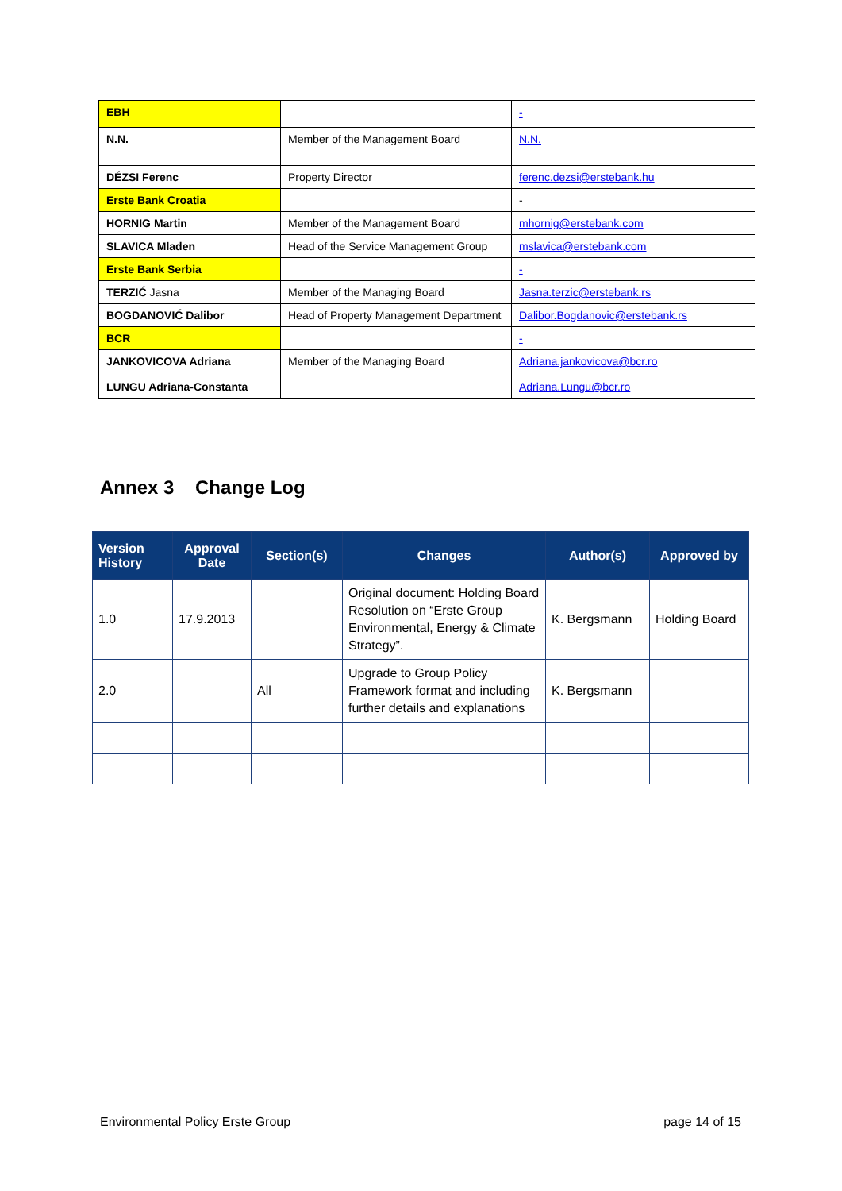| EBH | | - |
| N.N. | Member of the Management Board | N.N. |
| DÉZSI Ferenc | Property Director | ferenc.dezsi@erstebank.hu |
| Erste Bank Croatia | | - |
| HORNIG Martin | Member of the Management Board | mhornig@erstebank.com |
| SLAVICA Mladen | Head of the Service Management Group | mslavica@erstebank.com |
| Erste Bank Serbia | | - |
| TERZIĆ Jasna | Member of the Managing Board | Jasna.terzic@erstebank.rs |
| BOGDANOVIĆ Dalibor | Head of Property Management Department | Dalibor.Bogdanovic@erstebank.rs |
| BCR | | - |
| JANKOVICOVA Adriana LUNGU Adriana-Constanta | Member of the Managing Board | Adriana.jankovicova@bcr.ro Adriana.Lungu@bcr.ro |
Annex 3 Change Log
| Version History | Approval Date | Section(s) | Changes | Author(s) | Approved by |
| --- | --- | --- | --- | --- | --- |
| 1.0 | 17.9.2013 | | Original document: Holding Board Resolution on “Erste Group Environmental, Energy & Climate Strategy”. | K. Bergsmann | Holding Board |
| 2.0 | | All | Upgrade to Group Policy Framework format and including further details and explanations | K. Bergsmann | |
Environmental Policy Erste Group page 14 of 15